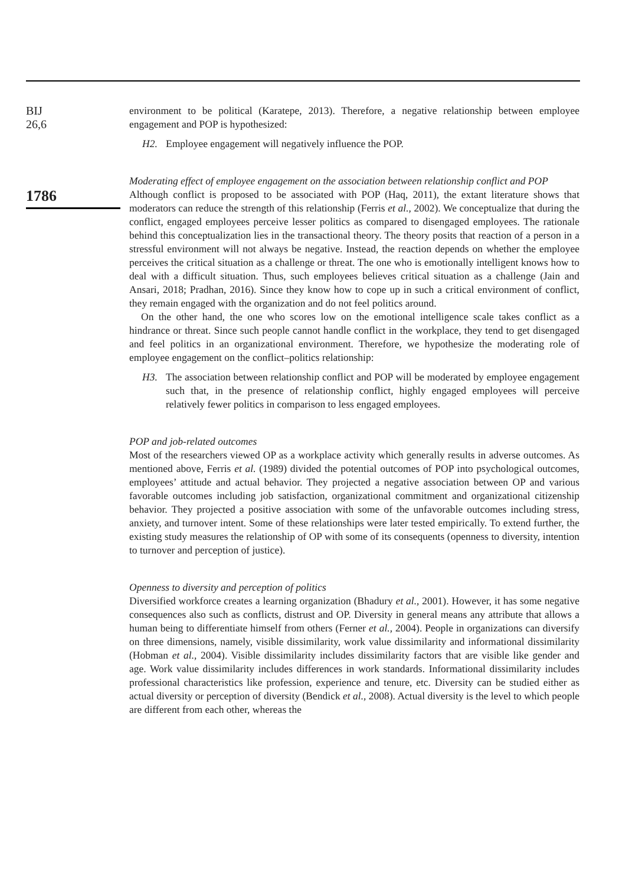BIJ
26,6
1786
environment to be political (Karatepe, 2013). Therefore, a negative relationship between employee engagement and POP is hypothesized:
H2. Employee engagement will negatively influence the POP.
Moderating effect of employee engagement on the association between relationship conflict and POP
Although conflict is proposed to be associated with POP (Haq, 2011), the extant literature shows that moderators can reduce the strength of this relationship (Ferris et al., 2002). We conceptualize that during the conflict, engaged employees perceive lesser politics as compared to disengaged employees. The rationale behind this conceptualization lies in the transactional theory. The theory posits that reaction of a person in a stressful environment will not always be negative. Instead, the reaction depends on whether the employee perceives the critical situation as a challenge or threat. The one who is emotionally intelligent knows how to deal with a difficult situation. Thus, such employees believes critical situation as a challenge (Jain and Ansari, 2018; Pradhan, 2016). Since they know how to cope up in such a critical environment of conflict, they remain engaged with the organization and do not feel politics around.
On the other hand, the one who scores low on the emotional intelligence scale takes conflict as a hindrance or threat. Since such people cannot handle conflict in the workplace, they tend to get disengaged and feel politics in an organizational environment. Therefore, we hypothesize the moderating role of employee engagement on the conflict–politics relationship:
H3. The association between relationship conflict and POP will be moderated by employee engagement such that, in the presence of relationship conflict, highly engaged employees will perceive relatively fewer politics in comparison to less engaged employees.
POP and job-related outcomes
Most of the researchers viewed OP as a workplace activity which generally results in adverse outcomes. As mentioned above, Ferris et al. (1989) divided the potential outcomes of POP into psychological outcomes, employees’ attitude and actual behavior. They projected a negative association between OP and various favorable outcomes including job satisfaction, organizational commitment and organizational citizenship behavior. They projected a positive association with some of the unfavorable outcomes including stress, anxiety, and turnover intent. Some of these relationships were later tested empirically. To extend further, the existing study measures the relationship of OP with some of its consequents (openness to diversity, intention to turnover and perception of justice).
Openness to diversity and perception of politics
Diversified workforce creates a learning organization (Bhadury et al., 2001). However, it has some negative consequences also such as conflicts, distrust and OP. Diversity in general means any attribute that allows a human being to differentiate himself from others (Ferner et al., 2004). People in organizations can diversify on three dimensions, namely, visible dissimilarity, work value dissimilarity and informational dissimilarity (Hobman et al., 2004). Visible dissimilarity includes dissimilarity factors that are visible like gender and age. Work value dissimilarity includes differences in work standards. Informational dissimilarity includes professional characteristics like profession, experience and tenure, etc. Diversity can be studied either as actual diversity or perception of diversity (Bendick et al., 2008). Actual diversity is the level to which people are different from each other, whereas the